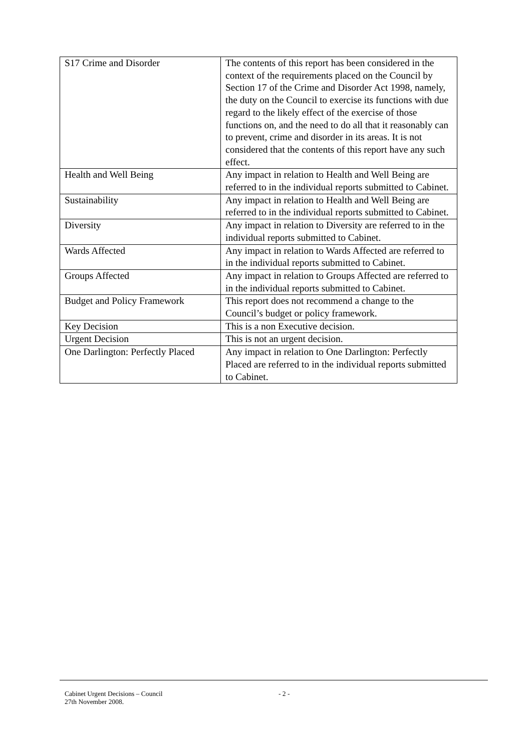| S17 Crime and Disorder | The contents of this report has been considered in the context of the requirements placed on the Council by Section 17 of the Crime and Disorder Act 1998, namely, the duty on the Council to exercise its functions with due regard to the likely effect of the exercise of those functions on, and the need to do all that it reasonably can to prevent, crime and disorder in its areas. It is not considered that the contents of this report have any such effect. |
| Health and Well Being | Any impact in relation to Health and Well Being are referred to in the individual reports submitted to Cabinet. |
| Sustainability | Any impact in relation to Health and Well Being are referred to in the individual reports submitted to Cabinet. |
| Diversity | Any impact in relation to Diversity are referred to in the individual reports submitted to Cabinet. |
| Wards Affected | Any impact in relation to Wards Affected are referred to in the individual reports submitted to Cabinet. |
| Groups Affected | Any impact in relation to Groups Affected are referred to in the individual reports submitted to Cabinet. |
| Budget and Policy Framework | This report does not recommend a change to the Council’s budget or policy framework. |
| Key Decision | This is a non Executive decision. |
| Urgent Decision | This is not an urgent decision. |
| One Darlington: Perfectly Placed | Any impact in relation to One Darlington: Perfectly Placed are referred to in the individual reports submitted to Cabinet. |
Cabinet Urgent Decisions – Council
27th November 2008.
- 2 -